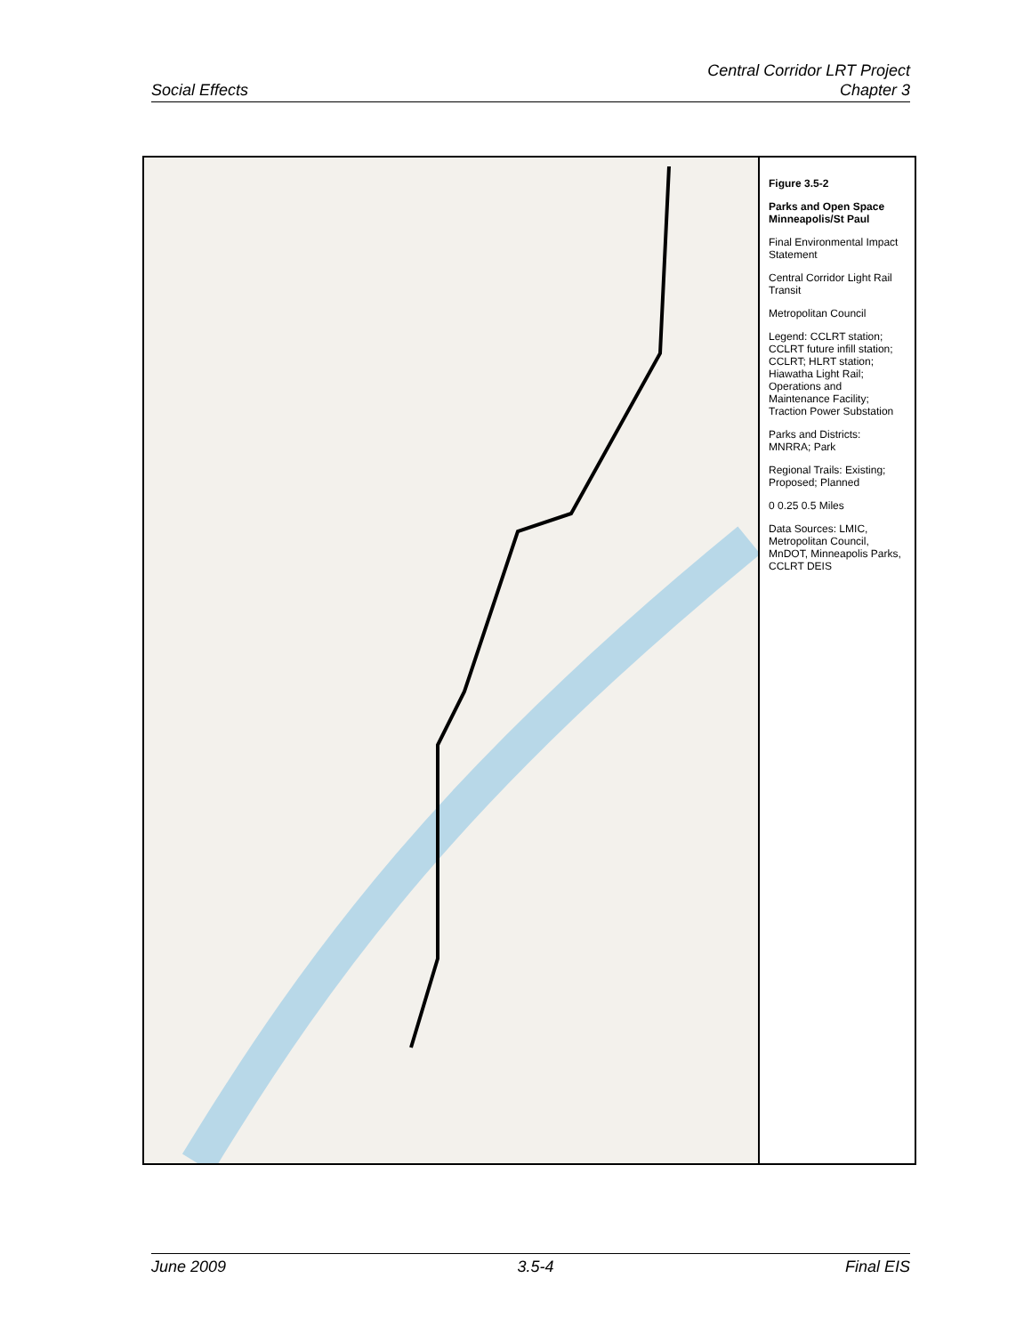Social Effects
Central Corridor LRT Project
Chapter 3
Figure 3.5-2
Parks and Open Space Minneapolis/St Paul
Final Environmental Impact Statement
Central Corridor Light Rail Transit
Metropolitan Council
Legend: CCLRT station; CCLRT future infill station; CCLRT; HLRT station; Hiawatha Light Rail; Operations and Maintenance Facility; Traction Power Substation
Parks and Districts: MNRRA; Park
Regional Trails: Existing; Proposed; Planned
0 0.25 0.5 Miles
Data Sources: LMIC, Metropolitan Council, MnDOT, Minneapolis Parks, CCLRT DEIS
June 2009 3.5-4 Final EIS